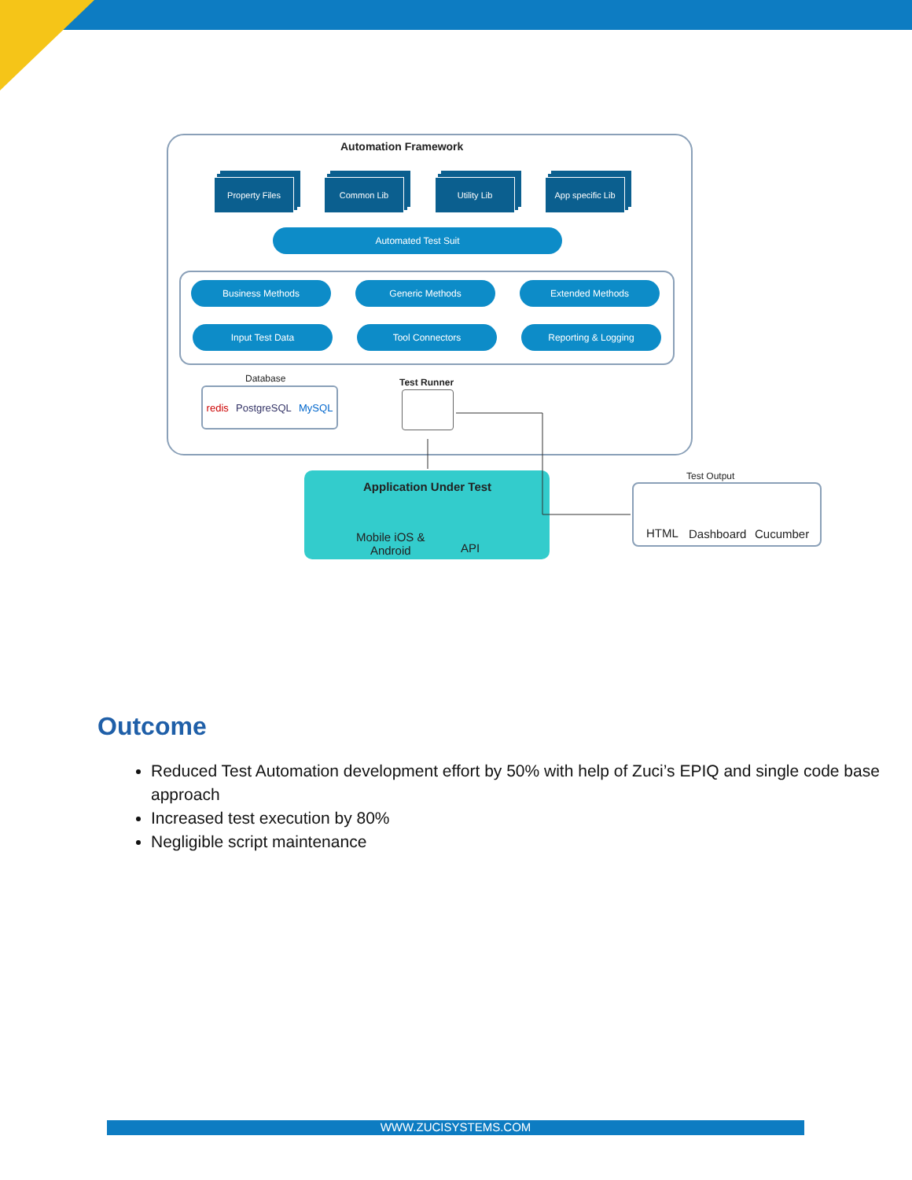Automation Framework
Property Files Common Lib Utility Lib
App specific Lib
Automated Test Suit
Business Methods Generic Methods Extended Methods
Input Test Data Tool Connectors Reporting & Logging
Database
redis PostgreSQL MySQL
Test Runner
Application Under Test
Mobile iOS &
Android
API
Test Output
HTML Dashboard Cucumber
Outcome
Reduced Test Automation development effort by 50% with help of Zuci’s EPIQ and single code base approach
Increased test execution by 80%
Negligible script maintenance
WWW.ZUCISYSTEMS.COM